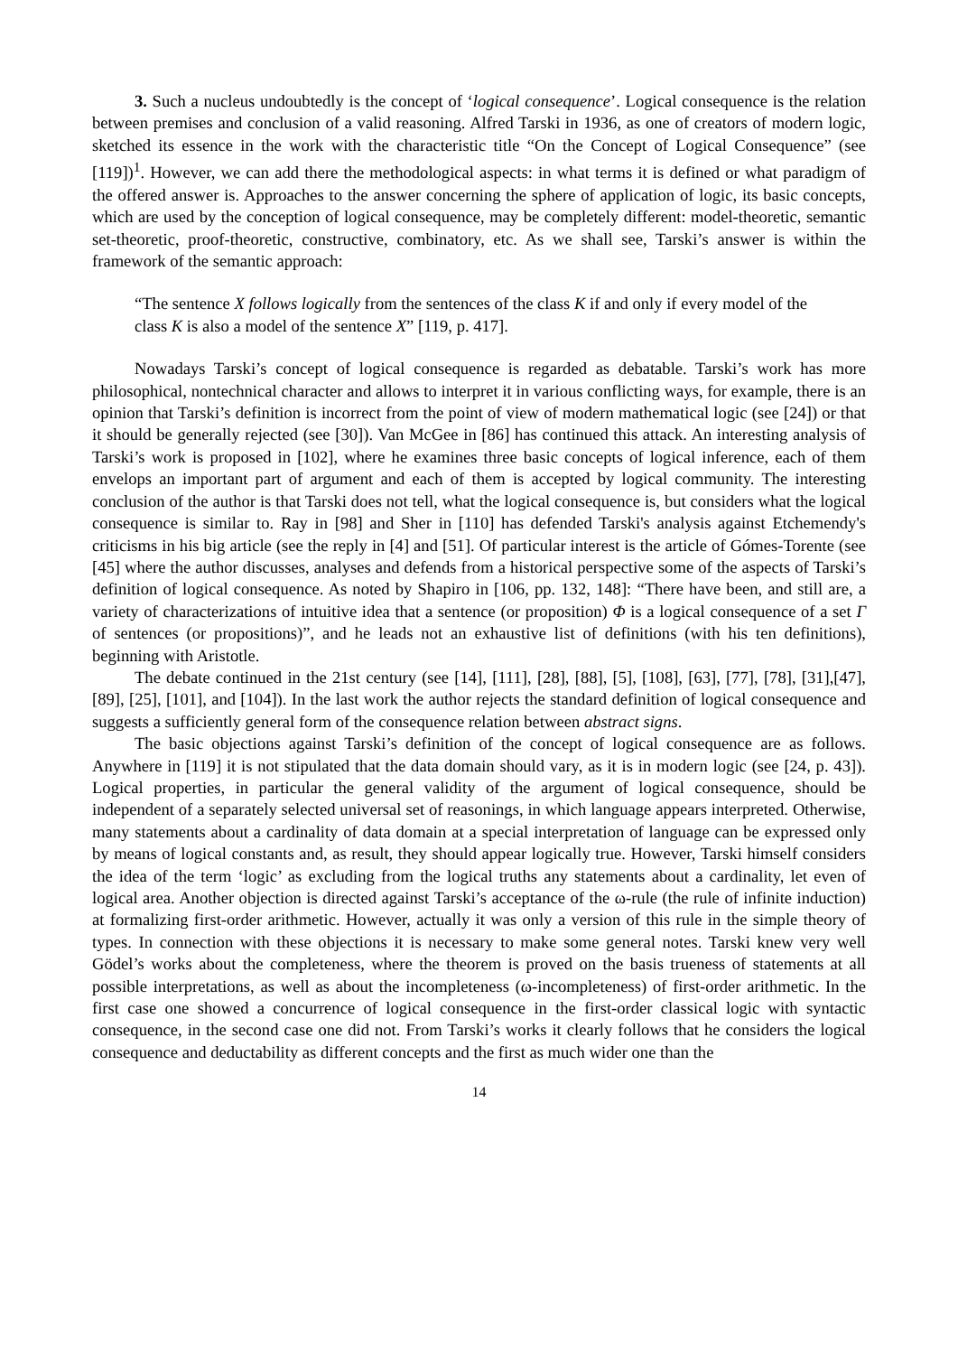3. Such a nucleus undoubtedly is the concept of ‘logical consequence’. Logical consequence is the relation between premises and conclusion of a valid reasoning. Alfred Tarski in 1936, as one of creators of modern logic, sketched its essence in the work with the characteristic title “On the Concept of Logical Consequence” (see [119])<sup>1</sup>. However, we can add there the methodological aspects: in what terms it is defined or what paradigm of the offered answer is. Approaches to the answer concerning the sphere of application of logic, its basic concepts, which are used by the conception of logical consequence, may be completely different: model-theoretic, semantic set-theoretic, proof-theoretic, constructive, combinatory, etc. As we shall see, Tarski’s answer is within the framework of the semantic approach:
“The sentence X follows logically from the sentences of the class K if and only if every model of the class K is also a model of the sentence X” [119, p. 417].
Nowadays Tarski’s concept of logical consequence is regarded as debatable. Tarski’s work has more philosophical, nontechnical character and allows to interpret it in various conflicting ways, for example, there is an opinion that Tarski’s definition is incorrect from the point of view of modern mathematical logic (see [24]) or that it should be generally rejected (see [30]). Van McGee in [86] has continued this attack. An interesting analysis of Tarski’s work is proposed in [102], where he examines three basic concepts of logical inference, each of them envelops an important part of argument and each of them is accepted by logical community. The interesting conclusion of the author is that Tarski does not tell, what the logical consequence is, but considers what the logical consequence is similar to. Ray in [98] and Sher in [110] has defended Tarski's analysis against Etchemendy's criticisms in his big article (see the reply in [4] and [51]. Of particular interest is the article of Gómes-Torente (see [45] where the author discusses, analyses and defends from a historical perspective some of the aspects of Tarski’s definition of logical consequence. As noted by Shapiro in [106, pp. 132, 148]: “There have been, and still are, a variety of characterizations of intuitive idea that a sentence (or proposition) Φ is a logical consequence of a set Γ of sentences (or propositions)”, and he leads not an exhaustive list of definitions (with his ten definitions), beginning with Aristotle.
The debate continued in the 21st century (see [14], [111], [28], [88], [5], [108], [63], [77], [78], [31],[47], [89], [25], [101], and [104]). In the last work the author rejects the standard definition of logical consequence and suggests a sufficiently general form of the consequence relation between abstract signs.
The basic objections against Tarski’s definition of the concept of logical consequence are as follows. Anywhere in [119] it is not stipulated that the data domain should vary, as it is in modern logic (see [24, p. 43]). Logical properties, in particular the general validity of the argument of logical consequence, should be independent of a separately selected universal set of reasonings, in which language appears interpreted. Otherwise, many statements about a cardinality of data domain at a special interpretation of language can be expressed only by means of logical constants and, as result, they should appear logically true. However, Tarski himself considers the idea of the term ‘logic’ as excluding from the logical truths any statements about a cardinality, let even of logical area. Another objection is directed against Tarski’s acceptance of the ω-rule (the rule of infinite induction) at formalizing first-order arithmetic. However, actually it was only a version of this rule in the simple theory of types. In connection with these objections it is necessary to make some general notes. Tarski knew very well Gödel’s works about the completeness, where the theorem is proved on the basis trueness of statements at all possible interpretations, as well as about the incompleteness (ω-incompleteness) of first-order arithmetic. In the first case one showed a concurrence of logical consequence in the first-order classical logic with syntactic consequence, in the second case one did not. From Tarski’s works it clearly follows that he considers the logical consequence and deductability as different concepts and the first as much wider one than the
14